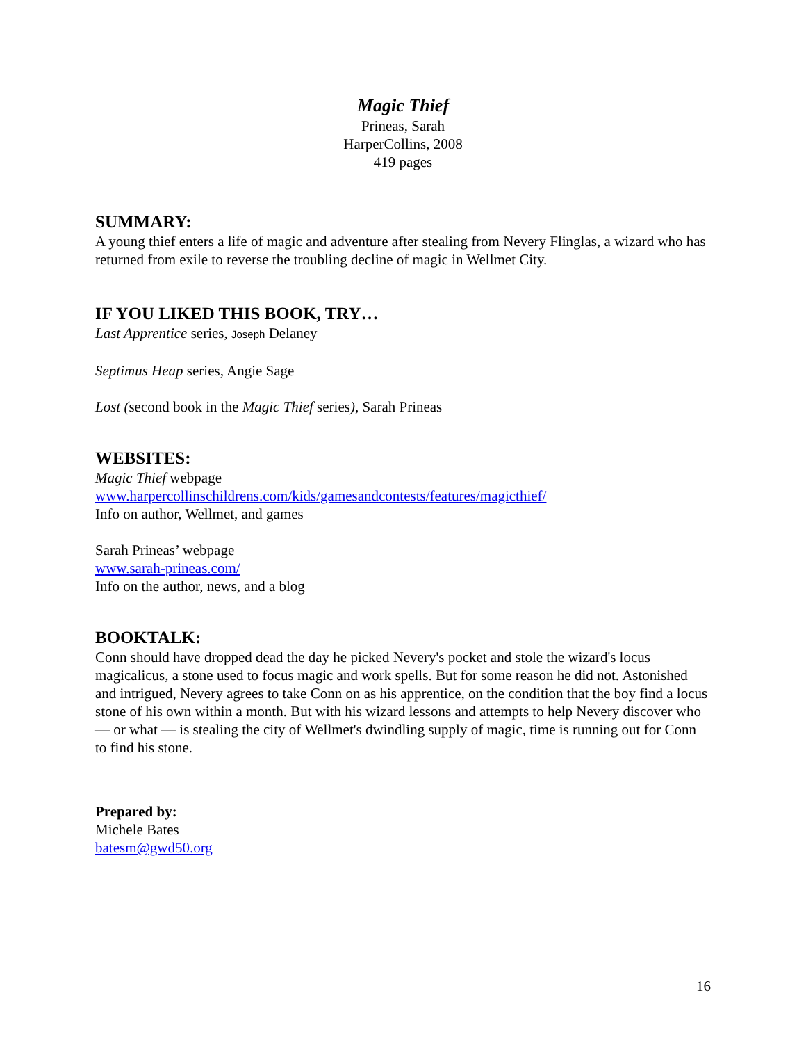Magic Thief
Prineas, Sarah
HarperCollins, 2008
419 pages
SUMMARY:
A young thief enters a life of magic and adventure after stealing from Nevery Flinglas, a wizard who has returned from exile to reverse the troubling decline of magic in Wellmet City.
IF YOU LIKED THIS BOOK, TRY…
Last Apprentice series, Joseph Delaney
Septimus Heap series, Angie Sage
Lost (second book in the Magic Thief series), Sarah Prineas
WEBSITES:
Magic Thief webpage
www.harpercollinschildrens.com/kids/gamesandcontests/features/magicthief/
Info on author, Wellmet, and games
Sarah Prineas’ webpage
www.sarah-prineas.com/
Info on the author, news, and a blog
BOOKTALK:
Conn should have dropped dead the day he picked Nevery's pocket and stole the wizard's locus magicalicus, a stone used to focus magic and work spells. But for some reason he did not. Astonished and intrigued, Nevery agrees to take Conn on as his apprentice, on the condition that the boy find a locus stone of his own within a month. But with his wizard lessons and attempts to help Nevery discover who — or what — is stealing the city of Wellmet's dwindling supply of magic, time is running out for Conn to find his stone.
Prepared by:
Michele Bates
batesm@gwd50.org
16